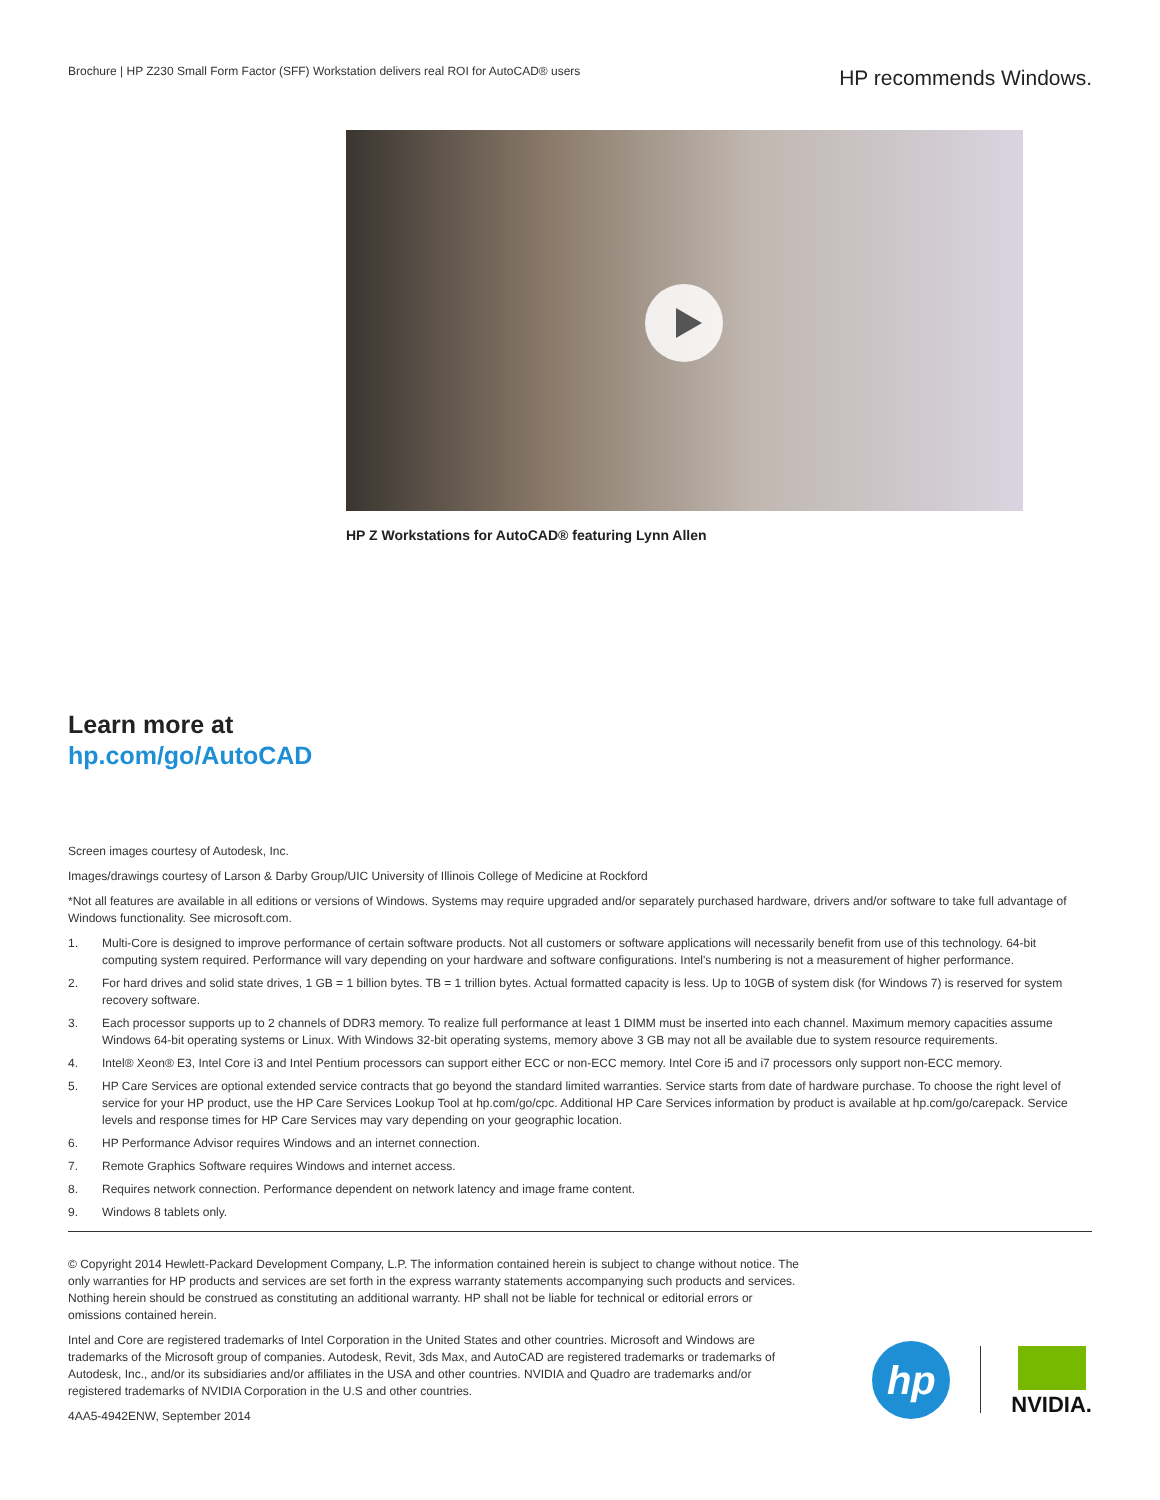Brochure | HP Z230 Small Form Factor (SFF) Workstation delivers real ROI for AutoCAD® users
HP recommends Windows.
HP Z Workstations for AutoCAD® featuring Lynn Allen
Learn more at
hp.com/go/AutoCAD
Screen images courtesy of Autodesk, Inc.
Images/drawings courtesy of Larson & Darby Group/UIC University of Illinois College of Medicine at Rockford
*Not all features are available in all editions or versions of Windows. Systems may require upgraded and/or separately purchased hardware, drivers and/or software to take full advantage of Windows functionality. See microsoft.com.
1. Multi-Core is designed to improve performance of certain software products. Not all customers or software applications will necessarily benefit from use of this technology. 64-bit computing system required. Performance will vary depending on your hardware and software configurations. Intel's numbering is not a measurement of higher performance.
2. For hard drives and solid state drives, 1 GB = 1 billion bytes. TB = 1 trillion bytes. Actual formatted capacity is less. Up to 10GB of system disk (for Windows 7) is reserved for system recovery software.
3. Each processor supports up to 2 channels of DDR3 memory. To realize full performance at least 1 DIMM must be inserted into each channel. Maximum memory capacities assume Windows 64-bit operating systems or Linux. With Windows 32-bit operating systems, memory above 3 GB may not all be available due to system resource requirements.
4. Intel® Xeon® E3, Intel Core i3 and Intel Pentium processors can support either ECC or non-ECC memory. Intel Core i5 and i7 processors only support non-ECC memory.
5. HP Care Services are optional extended service contracts that go beyond the standard limited warranties. Service starts from date of hardware purchase. To choose the right level of service for your HP product, use the HP Care Services Lookup Tool at hp.com/go/cpc. Additional HP Care Services information by product is available at hp.com/go/carepack. Service levels and response times for HP Care Services may vary depending on your geographic location.
6. HP Performance Advisor requires Windows and an internet connection.
7. Remote Graphics Software requires Windows and internet access.
8. Requires network connection. Performance dependent on network latency and image frame content.
9. Windows 8 tablets only.
© Copyright 2014 Hewlett-Packard Development Company, L.P. The information contained herein is subject to change without notice. The only warranties for HP products and services are set forth in the express warranty statements accompanying such products and services. Nothing herein should be construed as constituting an additional warranty. HP shall not be liable for technical or editorial errors or omissions contained herein.
Intel and Core are registered trademarks of Intel Corporation in the United States and other countries. Microsoft and Windows are trademarks of the Microsoft group of companies. Autodesk, Revit, 3ds Max, and AutoCAD are registered trademarks or trademarks of Autodesk, Inc., and/or its subsidiaries and/or affiliates in the USA and other countries. NVIDIA and Quadro are trademarks and/or registered trademarks of NVIDIA Corporation in the U.S and other countries.
4AA5-4942ENW, September 2014
hp
NVIDIA.